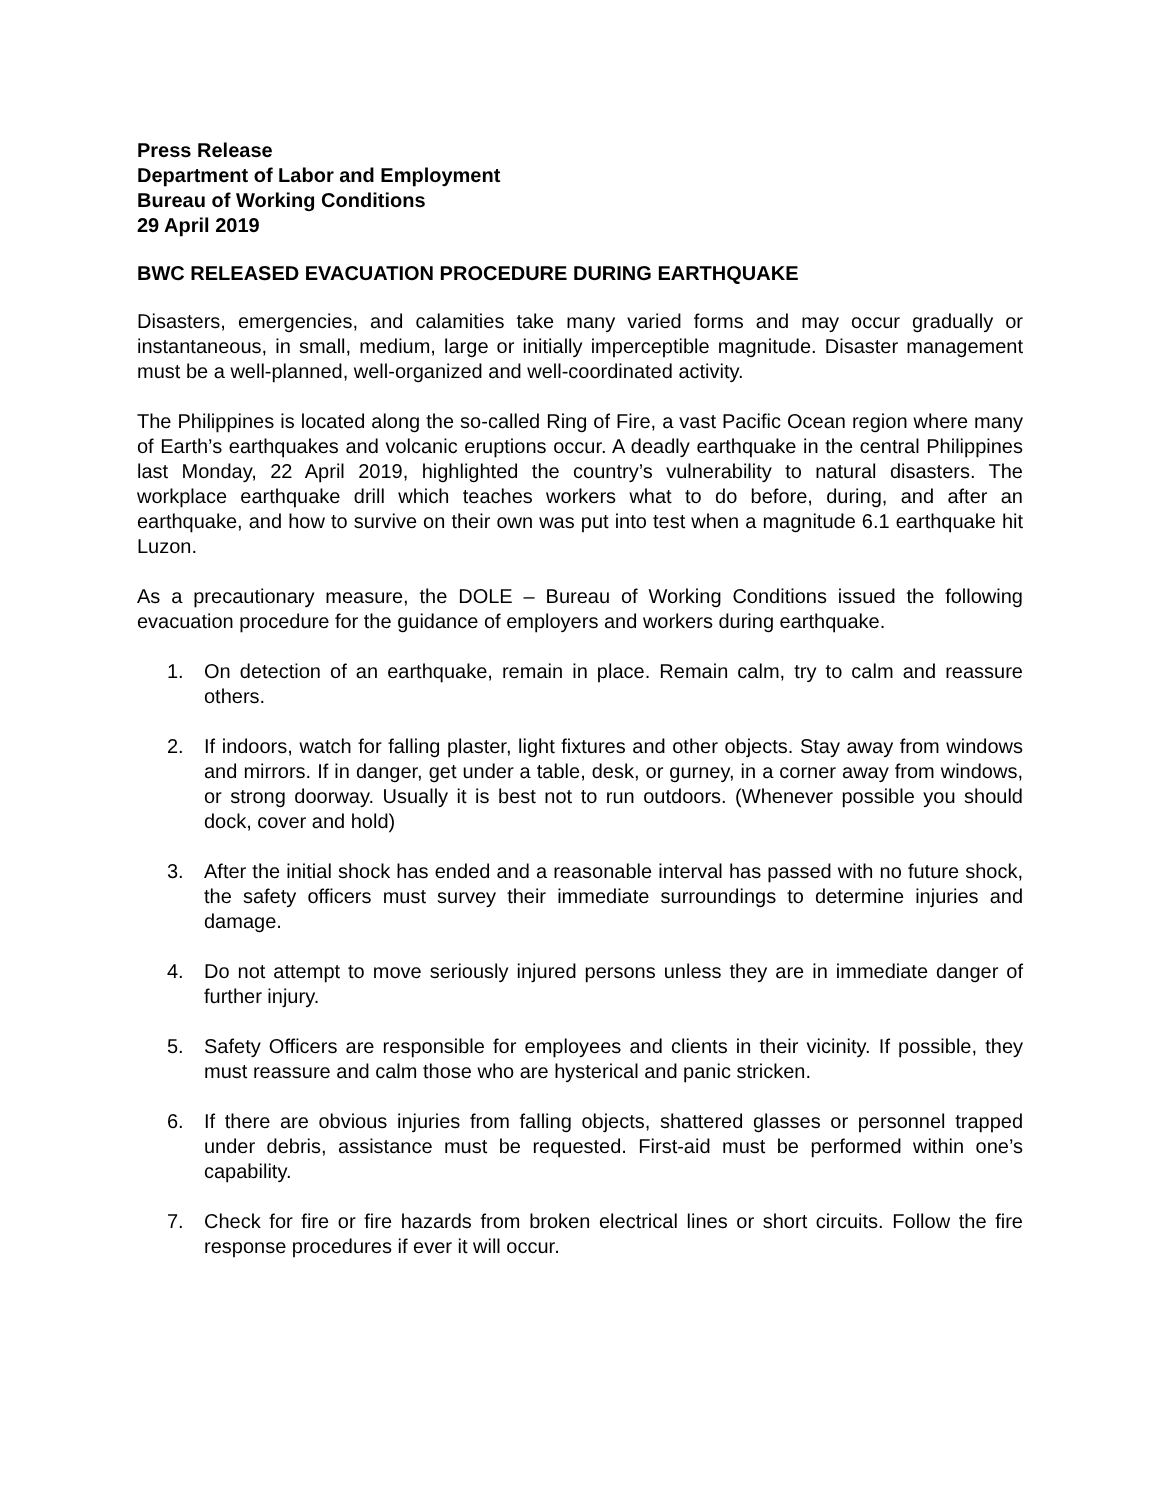Press Release
Department of Labor and Employment
Bureau of Working Conditions
29 April 2019
BWC RELEASED EVACUATION PROCEDURE DURING EARTHQUAKE
Disasters, emergencies, and calamities take many varied forms and may occur gradually or instantaneous, in small, medium, large or initially imperceptible magnitude. Disaster management must be a well-planned, well-organized and well-coordinated activity.
The Philippines is located along the so-called Ring of Fire, a vast Pacific Ocean region where many of Earth’s earthquakes and volcanic eruptions occur. A deadly earthquake in the central Philippines last Monday, 22 April 2019, highlighted the country’s vulnerability to natural disasters. The workplace earthquake drill which teaches workers what to do before, during, and after an earthquake, and how to survive on their own was put into test when a magnitude 6.1 earthquake hit Luzon.
As a precautionary measure, the DOLE – Bureau of Working Conditions issued the following evacuation procedure for the guidance of employers and workers during earthquake.
1. On detection of an earthquake, remain in place. Remain calm, try to calm and reassure others.
2. If indoors, watch for falling plaster, light fixtures and other objects. Stay away from windows and mirrors. If in danger, get under a table, desk, or gurney, in a corner away from windows, or strong doorway. Usually it is best not to run outdoors. (Whenever possible you should dock, cover and hold)
3. After the initial shock has ended and a reasonable interval has passed with no future shock, the safety officers must survey their immediate surroundings to determine injuries and damage.
4. Do not attempt to move seriously injured persons unless they are in immediate danger of further injury.
5. Safety Officers are responsible for employees and clients in their vicinity. If possible, they must reassure and calm those who are hysterical and panic stricken.
6. If there are obvious injuries from falling objects, shattered glasses or personnel trapped under debris, assistance must be requested. First-aid must be performed within one’s capability.
7. Check for fire or fire hazards from broken electrical lines or short circuits. Follow the fire response procedures if ever it will occur.